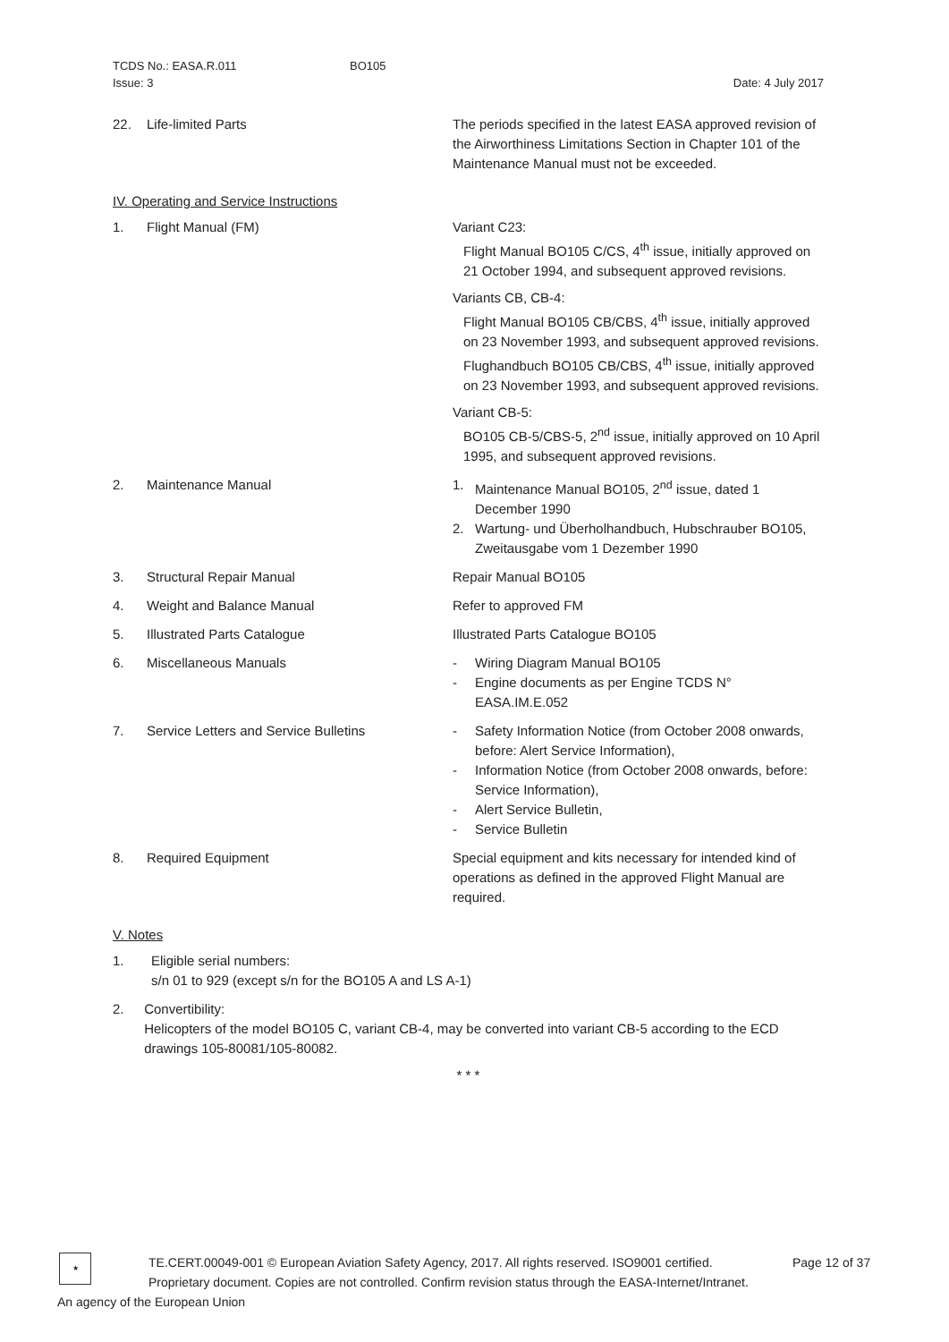TCDS No.: EASA.R.011
Issue: 3
BO105
Date: 4 July 2017
22. Life-limited Parts The periods specified in the latest EASA approved revision of the Airworthiness Limitations Section in Chapter 101 of the Maintenance Manual must not be exceeded.
IV. Operating and Service Instructions
1. Flight Manual (FM) Variant C23:
Flight Manual BO105 C/CS, 4<sup>th</sup> issue, initially approved on 21 October 1994, and subsequent approved revisions.
Variants CB, CB-4:
Flight Manual BO105 CB/CBS, 4<sup>th</sup> issue, initially approved on 23 November 1993, and subsequent approved revisions.
Flughandbuch BO105 CB/CBS, 4<sup>th</sup> issue, initially approved on 23 November 1993, and subsequent approved revisions.
Variant CB-5:
BO105 CB-5/CBS-5, 2<sup>nd</sup> issue, initially approved on 10 April 1995, and subsequent approved revisions.
2. Maintenance Manual 1. Maintenance Manual BO105, 2<sup>nd</sup> issue, dated 1 December 1990
2. Wartung- und Überholhandbuch, Hubschrauber BO105, Zweitausgabe vom 1 Dezember 1990
3. Structural Repair Manual Repair Manual BO105
4. Weight and Balance Manual Refer to approved FM
5. Illustrated Parts Catalogue Illustrated Parts Catalogue BO105
6. Miscellaneous Manuals - Wiring Diagram Manual BO105
- Engine documents as per Engine TCDS N° EASA.IM.E.052
7. Service Letters and Service Bulletins - Safety Information Notice (from October 2008 onwards, before: Alert Service Information),
- Information Notice (from October 2008 onwards, before: Service Information),
- Alert Service Bulletin,
- Service Bulletin
8. Required Equipment Special equipment and kits necessary for intended kind of operations as defined in the approved Flight Manual are required.
V. Notes
1. Eligible serial numbers:
s/n 01 to 929 (except s/n for the BO105 A and LS A-1)
2. Convertibility:
Helicopters of the model BO105 C, variant CB-4, may be converted into variant CB-5 according to the ECD drawings 105-80081/105-80082.
* * *
★
TE.CERT.00049-001 © European Aviation Safety Agency, 2017. All rights reserved. ISO9001 certified.
Proprietary document. Copies are not controlled. Confirm revision status through the EASA-Internet/Intranet.
Page 12 of 37
An agency of the European Union